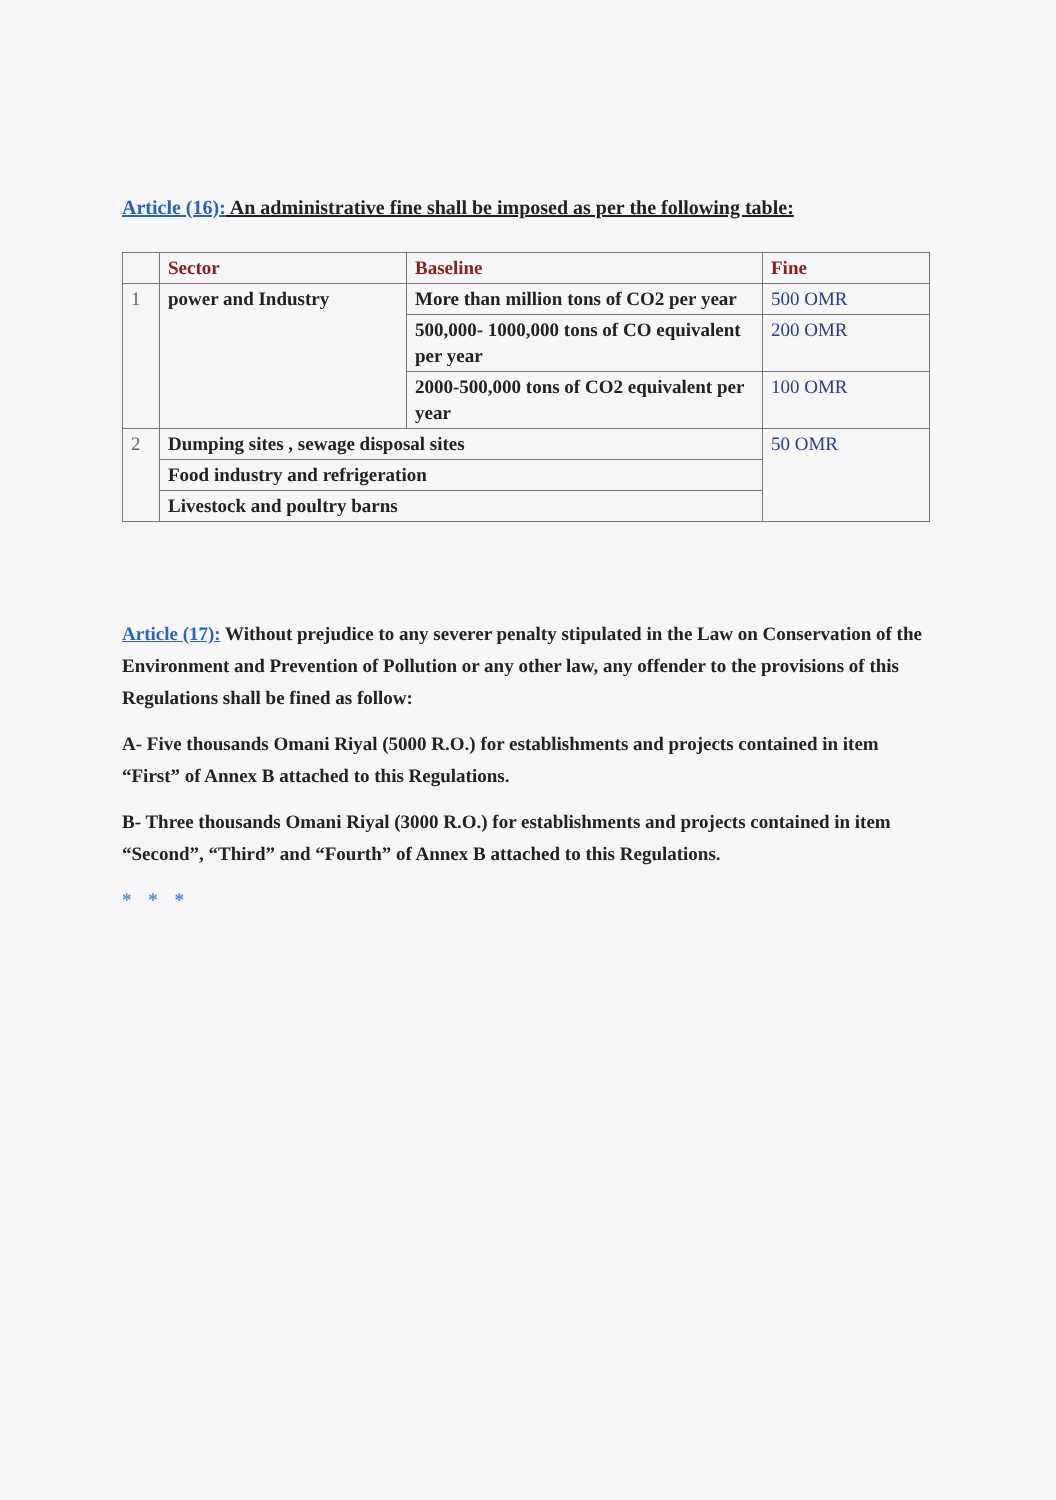Article (16): An administrative fine shall be imposed as per the following table:
| | Sector | Baseline | Fine |
| --- | --- | --- | --- |
| 1 | power and Industry | More than million tons of CO2 per year | 500 OMR |
| | | 500,000- 1000,000 tons of CO equivalent per year | 200 OMR |
| | | 2000-500,000 tons of CO2 equivalent per year | 100 OMR |
| 2 | Dumping sites , sewage disposal sites | | 50 OMR |
| | Food industry and refrigeration | | |
| | Livestock and poultry barns | | |
Article (17): Without prejudice to any severer penalty stipulated in the Law on Conservation of the Environment and Prevention of Pollution or any other law, any offender to the provisions of this Regulations shall be fined as follow:
A- Five thousands Omani Riyal (5000 R.O.) for establishments and projects contained in item “First” of Annex B attached to this Regulations.
B- Three thousands Omani Riyal (3000 R.O.) for establishments and projects contained in item “Second”, “Third” and “Fourth” of Annex B attached to this Regulations.
* * *